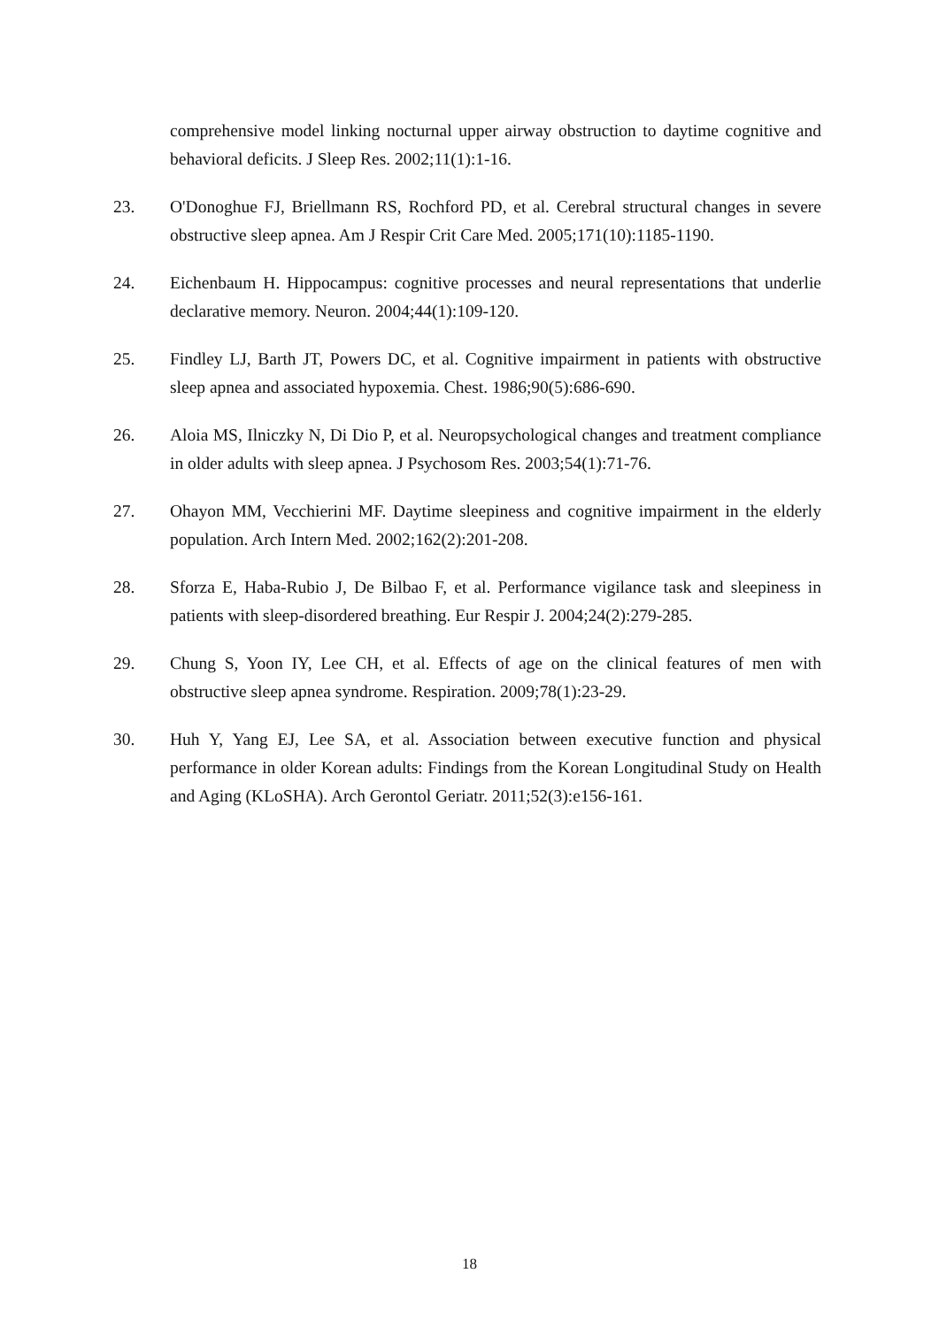comprehensive model linking nocturnal upper airway obstruction to daytime cognitive and behavioral deficits. J Sleep Res. 2002;11(1):1-16.
23. O'Donoghue FJ, Briellmann RS, Rochford PD, et al. Cerebral structural changes in severe obstructive sleep apnea. Am J Respir Crit Care Med. 2005;171(10):1185-1190.
24. Eichenbaum H. Hippocampus: cognitive processes and neural representations that underlie declarative memory. Neuron. 2004;44(1):109-120.
25. Findley LJ, Barth JT, Powers DC, et al. Cognitive impairment in patients with obstructive sleep apnea and associated hypoxemia. Chest. 1986;90(5):686-690.
26. Aloia MS, Ilniczky N, Di Dio P, et al. Neuropsychological changes and treatment compliance in older adults with sleep apnea. J Psychosom Res. 2003;54(1):71-76.
27. Ohayon MM, Vecchierini MF. Daytime sleepiness and cognitive impairment in the elderly population. Arch Intern Med. 2002;162(2):201-208.
28. Sforza E, Haba-Rubio J, De Bilbao F, et al. Performance vigilance task and sleepiness in patients with sleep-disordered breathing. Eur Respir J. 2004;24(2):279-285.
29. Chung S, Yoon IY, Lee CH, et al. Effects of age on the clinical features of men with obstructive sleep apnea syndrome. Respiration. 2009;78(1):23-29.
30. Huh Y, Yang EJ, Lee SA, et al. Association between executive function and physical performance in older Korean adults: Findings from the Korean Longitudinal Study on Health and Aging (KLoSHA). Arch Gerontol Geriatr. 2011;52(3):e156-161.
18